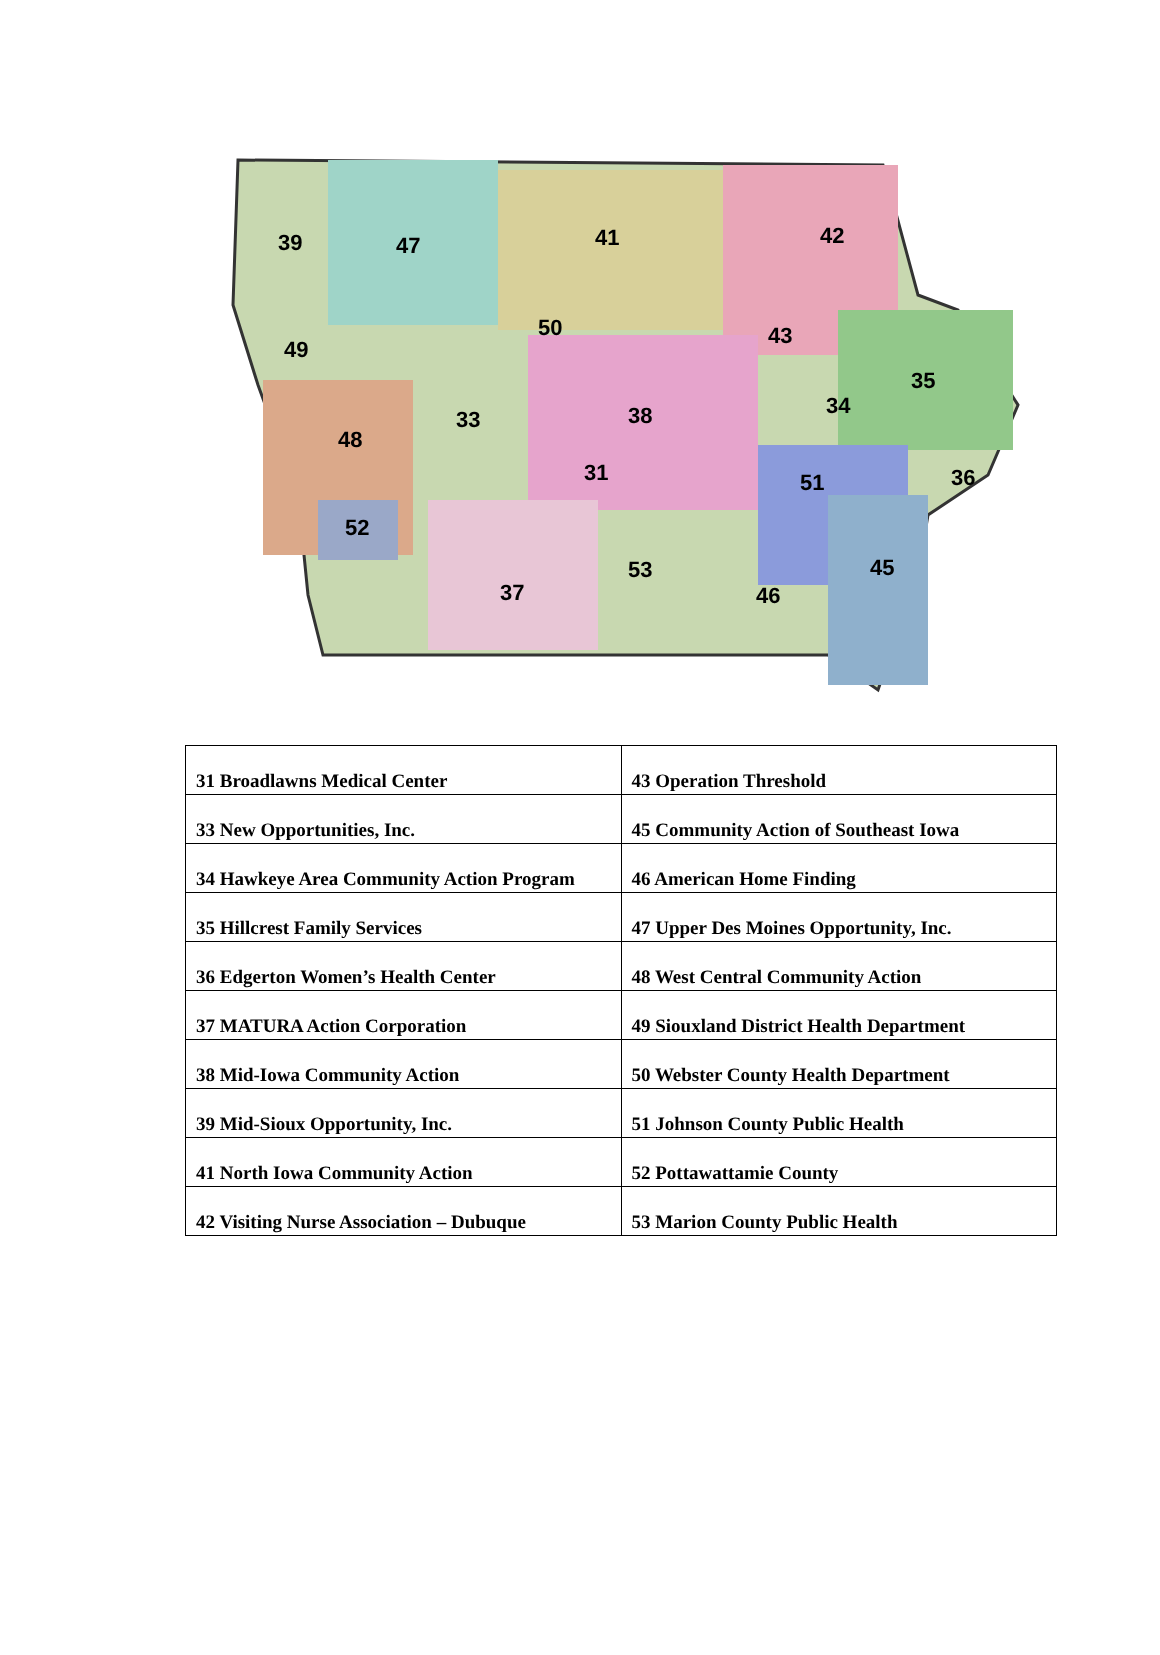39
47
41
42
50
43
49
35
34
33
38
48
31
51
36
52
53
45
37
46
| 31 Broadlawns Medical Center | 43 Operation Threshold |
| 33 New Opportunities, Inc. | 45 Community Action of Southeast Iowa |
| 34 Hawkeye Area Community Action Program | 46 American Home Finding |
| 35 Hillcrest Family Services | 47 Upper Des Moines Opportunity, Inc. |
| 36 Edgerton Women’s Health Center | 48 West Central Community Action |
| 37 MATURA Action Corporation | 49 Siouxland District Health Department |
| 38 Mid-Iowa Community Action | 50 Webster County Health Department |
| 39 Mid-Sioux Opportunity, Inc. | 51 Johnson County Public Health |
| 41 North Iowa Community Action | 52 Pottawattamie County |
| 42 Visiting Nurse Association – Dubuque | 53 Marion County Public Health |